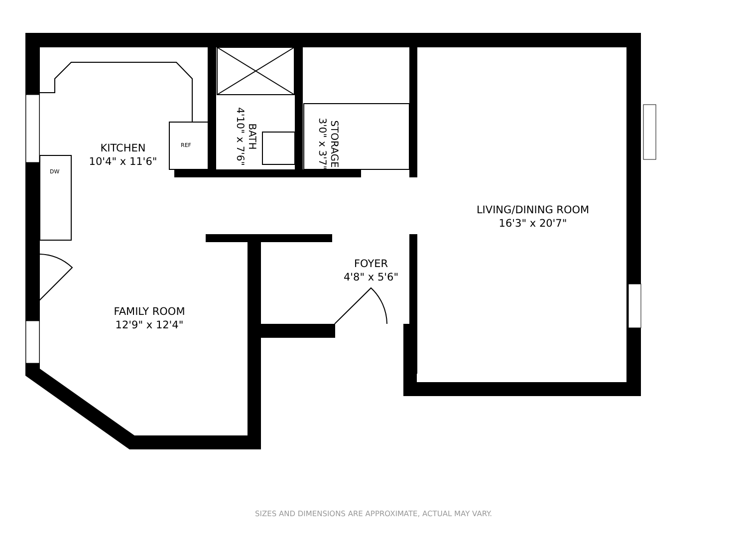KITCHEN
10'4" x 11'6"
REF
DW
BATH
4'10" x 7'6"
STORAGE
3'0" x 3'7"
LIVING/DINING ROOM
16'3" x 20'7"
FOYER
4'8" x 5'6"
FAMILY ROOM
12'9" x 12'4"
SIZES AND DIMENSIONS ARE APPROXIMATE, ACTUAL MAY VARY.